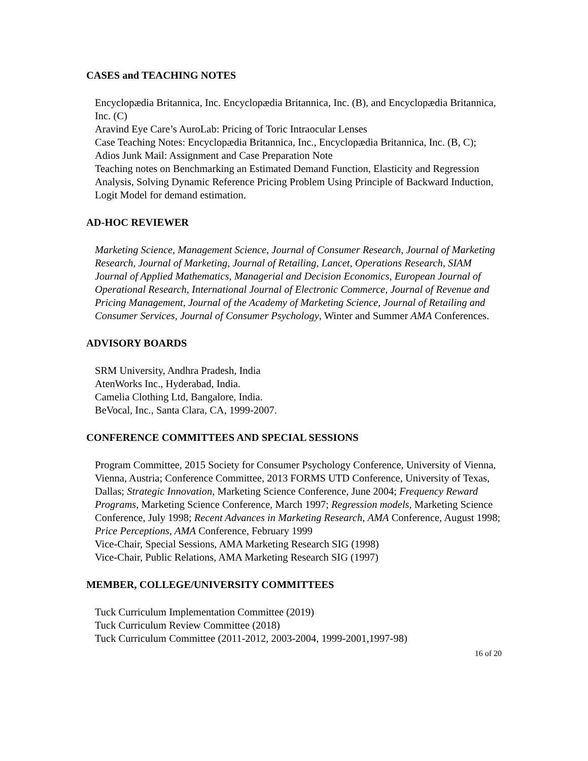CASES and TEACHING NOTES
Encyclopædia Britannica, Inc. Encyclopædia Britannica, Inc. (B), and Encyclopædia Britannica, Inc. (C)
Aravind Eye Care’s AuroLab: Pricing of Toric Intraocular Lenses
Case Teaching Notes: Encyclopædia Britannica, Inc., Encyclopædia Britannica, Inc. (B, C); Adios Junk Mail: Assignment and Case Preparation Note
Teaching notes on Benchmarking an Estimated Demand Function, Elasticity and Regression Analysis, Solving Dynamic Reference Pricing Problem Using Principle of Backward Induction, Logit Model for demand estimation.
AD-HOC REVIEWER
Marketing Science, Management Science, Journal of Consumer Research, Journal of Marketing Research, Journal of Marketing, Journal of Retailing, Lancet, Operations Research, SIAM Journal of Applied Mathematics, Managerial and Decision Economics, European Journal of Operational Research, International Journal of Electronic Commerce, Journal of Revenue and Pricing Management, Journal of the Academy of Marketing Science, Journal of Retailing and Consumer Services, Journal of Consumer Psychology, Winter and Summer AMA Conferences.
ADVISORY BOARDS
SRM University, Andhra Pradesh, India
AtenWorks Inc., Hyderabad, India.
Camelia Clothing Ltd, Bangalore, India.
BeVocal, Inc., Santa Clara, CA, 1999-2007.
CONFERENCE COMMITTEES AND SPECIAL SESSIONS
Program Committee, 2015 Society for Consumer Psychology Conference, University of Vienna, Vienna, Austria; Conference Committee, 2013 FORMS UTD Conference, University of Texas, Dallas; Strategic Innovation, Marketing Science Conference, June 2004; Frequency Reward Programs, Marketing Science Conference, March 1997; Regression models, Marketing Science Conference, July 1998; Recent Advances in Marketing Research, AMA Conference, August 1998; Price Perceptions, AMA Conference, February 1999
Vice-Chair, Special Sessions, AMA Marketing Research SIG (1998)
Vice-Chair, Public Relations, AMA Marketing Research SIG (1997)
MEMBER, COLLEGE/UNIVERSITY COMMITTEES
Tuck Curriculum Implementation Committee (2019)
Tuck Curriculum Review Committee (2018)
Tuck Curriculum Committee (2011-2012, 2003-2004, 1999-2001,1997-98)
16 of 20